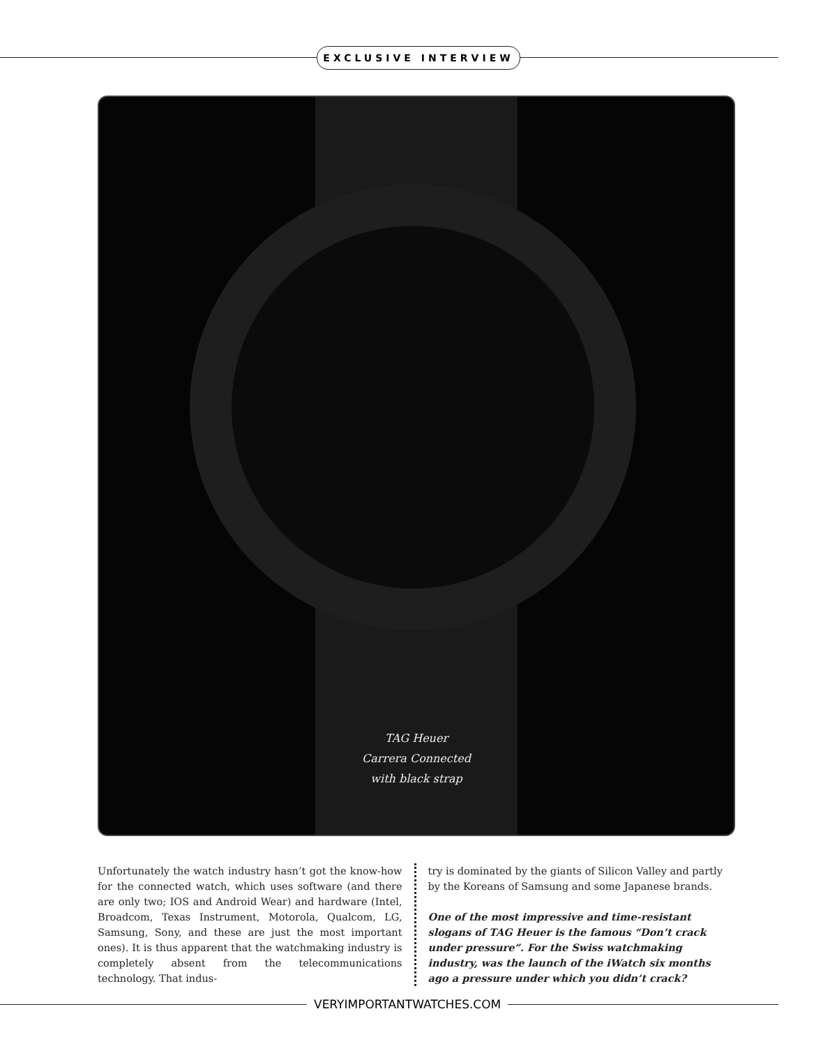EXCLUSIVE INTERVIEW
TAG Heuer
Carrera Connected
with black strap
Unfortunately the watch industry hasn’t got the know-how for the connected watch, which uses software (and there are only two; IOS and Android Wear) and hardware (Intel, Broadcom, Texas Instrument, Motorola, Qualcom, LG, Samsung, Sony, and these are just the most important ones). It is thus apparent that the watchmaking industry is completely absent from the telecommunications technology. That indus-
try is dominated by the giants of Silicon Valley and partly by the Koreans of Samsung and some Japanese brands.
One of the most impressive and time-resistant slogans of TAG Heuer is the famous “Don’t crack under pressure”. For the Swiss watchmaking industry, was the launch of the iWatch six months ago a pressure under which you didn’t crack?
VERYIMPORTANTWATCHES.COM